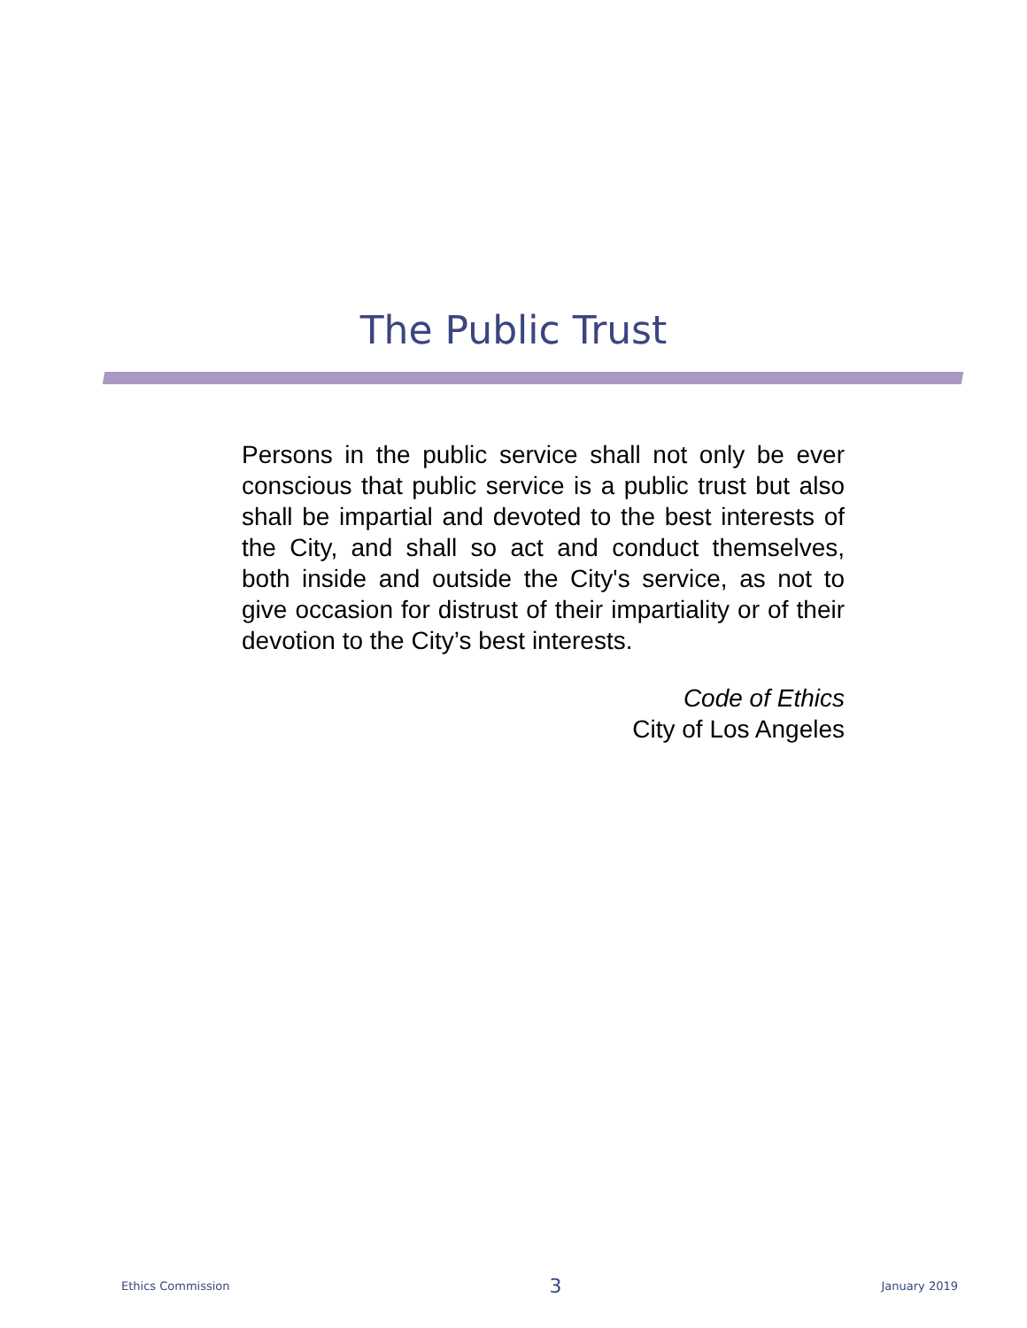The Public Trust
Persons in the public service shall not only be ever conscious that public service is a public trust but also shall be impartial and devoted to the best interests of the City, and shall so act and conduct themselves, both inside and outside the City's service, as not to give occasion for distrust of their impartiality or of their devotion to the City’s best interests.
Code of Ethics
City of Los Angeles
Ethics Commission 3 January 2019